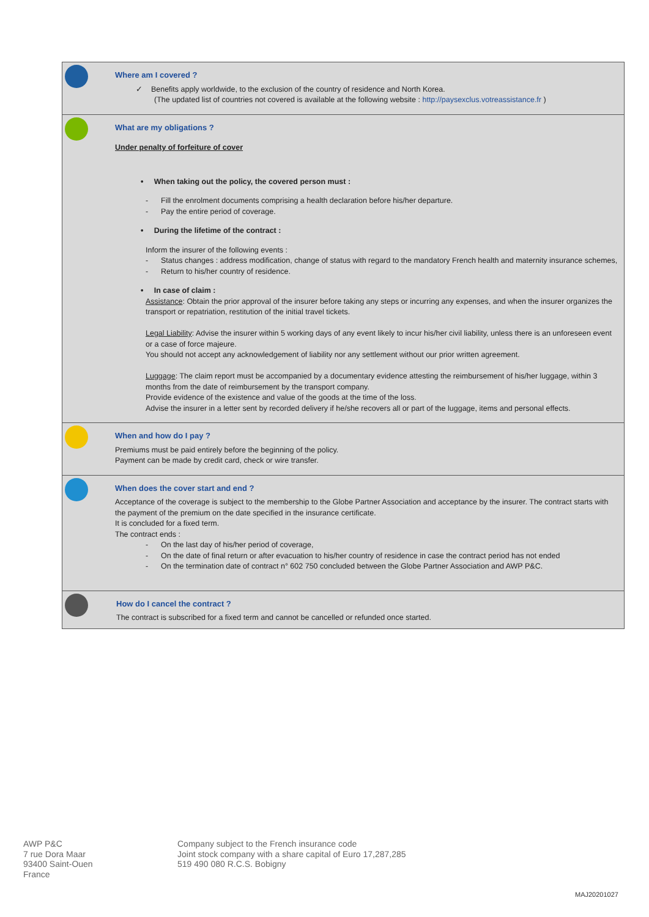Where am I covered ?
✓ Benefits apply worldwide, to the exclusion of the country of residence and North Korea.
(The updated list of countries not covered is available at the following website : http://paysexclus.votreassistance.fr )
What are my obligations ?
Under penalty of forfeiture of cover
• When taking out the policy, the covered person must :
- Fill the enrolment documents comprising a health declaration before his/her departure.
- Pay the entire period of coverage.
• During the lifetime of the contract :
Inform the insurer of the following events :
- Status changes : address modification, change of status with regard to the mandatory French health and maternity insurance schemes,
- Return to his/her country of residence.
• In case of claim :
Assistance: Obtain the prior approval of the insurer before taking any steps or incurring any expenses, and when the insurer organizes the transport or repatriation, restitution of the initial travel tickets.
Legal Liability: Advise the insurer within 5 working days of any event likely to incur his/her civil liability, unless there is an unforeseen event or a case of force majeure.
You should not accept any acknowledgement of liability nor any settlement without our prior written agreement.
Luggage: The claim report must be accompanied by a documentary evidence attesting the reimbursement of his/her luggage, within 3 months from the date of reimbursement by the transport company.
Provide evidence of the existence and value of the goods at the time of the loss.
Advise the insurer in a letter sent by recorded delivery if he/she recovers all or part of the luggage, items and personal effects.
When and how do I pay ?
Premiums must be paid entirely before the beginning of the policy.
Payment can be made by credit card, check or wire transfer.
When does the cover start and end ?
Acceptance of the coverage is subject to the membership to the Globe Partner Association and acceptance by the insurer. The contract starts with the payment of the premium on the date specified in the insurance certificate.
It is concluded for a fixed term.
The contract ends :
- On the last day of his/her period of coverage,
- On the date of final return or after evacuation to his/her country of residence in case the contract period has not ended
- On the termination date of contract n° 602 750 concluded between the Globe Partner Association and AWP P&C.
How do I cancel the contract ?
The contract is subscribed for a fixed term and cannot be cancelled or refunded once started.
AWP P&C
7 rue Dora Maar
93400 Saint-Ouen
France
Company subject to the French insurance code
Joint stock company with a share capital of Euro 17,287,285
519 490 080 R.C.S. Bobigny
MAJ20201027